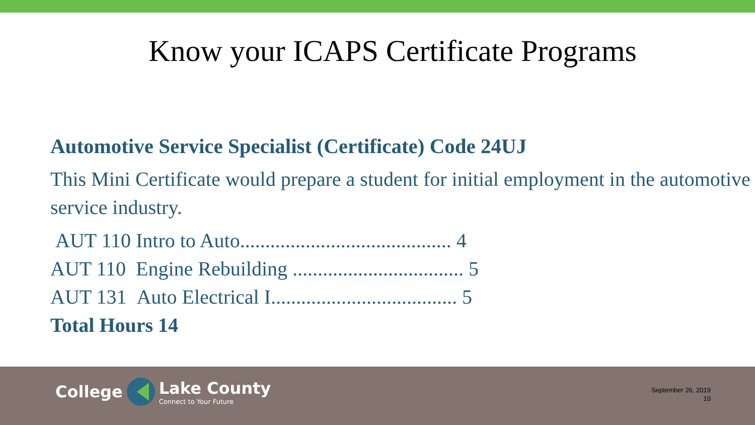Know your ICAPS Certificate Programs
Automotive Service Specialist (Certificate) Code 24UJ
This Mini Certificate would prepare a student for initial employment in the automotive service industry.
AUT 110 Intro to Auto.......................................... 4
AUT 110 Engine Rebuilding .................................. 5
AUT 131 Auto Electrical I..................................... 5
Total Hours 14
College Lake County
Connect to Your Future
September 26, 2019
10